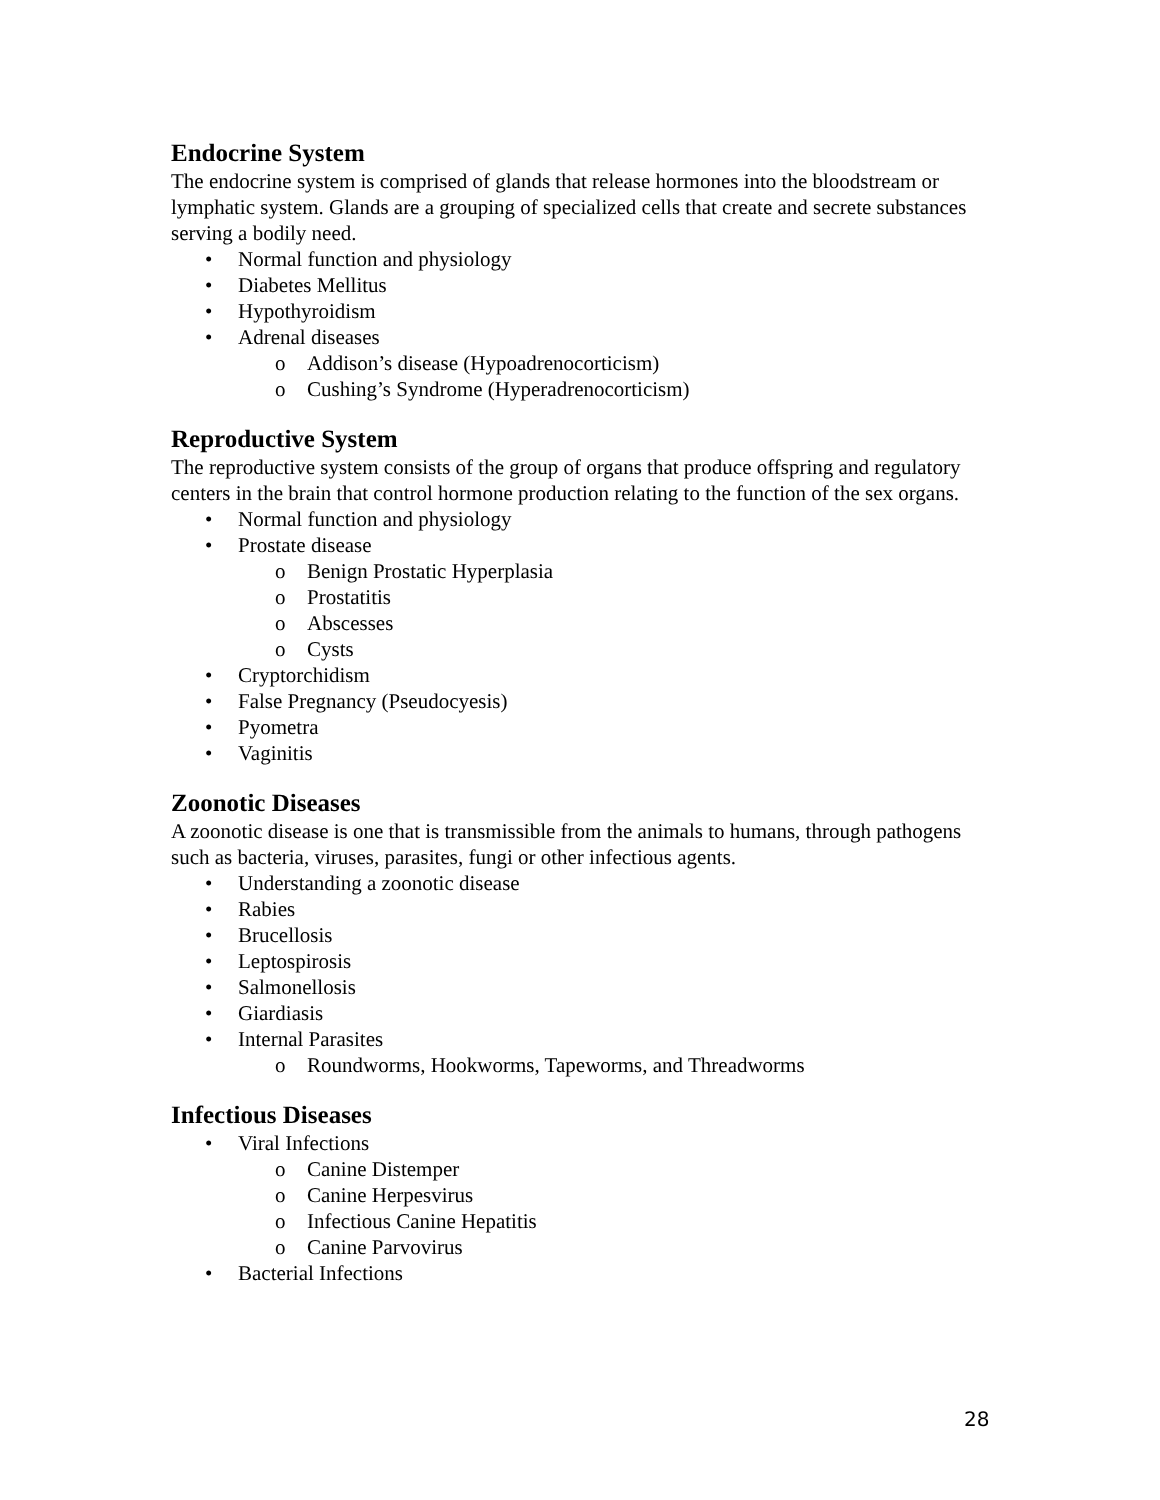Endocrine System
The endocrine system is comprised of glands that release hormones into the bloodstream or lymphatic system. Glands are a grouping of specialized cells that create and secrete substances serving a bodily need.
• Normal function and physiology
• Diabetes Mellitus
• Hypothyroidism
• Adrenal diseases
o Addison’s disease (Hypoadrenocorticism)
o Cushing’s Syndrome (Hyperadrenocorticism)
Reproductive System
The reproductive system consists of the group of organs that produce offspring and regulatory centers in the brain that control hormone production relating to the function of the sex organs.
• Normal function and physiology
• Prostate disease
o Benign Prostatic Hyperplasia
o Prostatitis
o Abscesses
o Cysts
• Cryptorchidism
• False Pregnancy (Pseudocyesis)
• Pyometra
• Vaginitis
Zoonotic Diseases
A zoonotic disease is one that is transmissible from the animals to humans, through pathogens such as bacteria, viruses, parasites, fungi or other infectious agents.
• Understanding a zoonotic disease
• Rabies
• Brucellosis
• Leptospirosis
• Salmonellosis
• Giardiasis
• Internal Parasites
o Roundworms, Hookworms, Tapeworms, and Threadworms
Infectious Diseases
• Viral Infections
o Canine Distemper
o Canine Herpesvirus
o Infectious Canine Hepatitis
o Canine Parvovirus
• Bacterial Infections
28